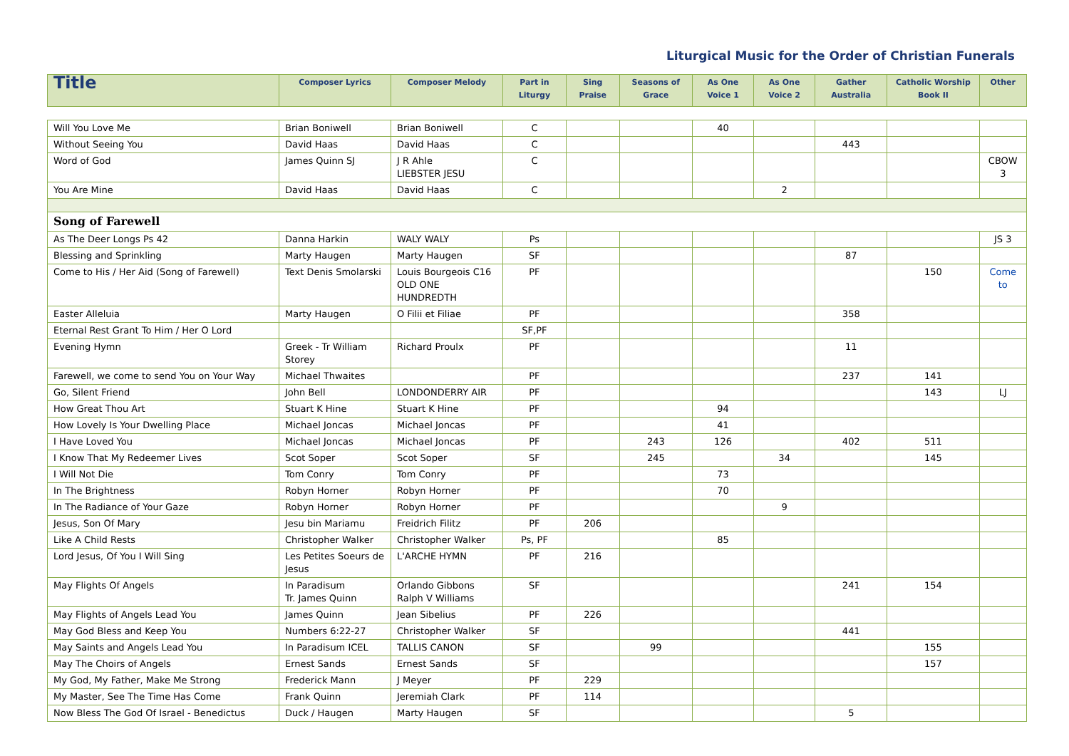Liturgical Music for the Order of Christian Funerals
| Title | Composer Lyrics | Composer Melody | Part in Liturgy | Sing Praise | Seasons of Grace | As One Voice 1 | As One Voice 2 | Gather Australia | Catholic Worship Book II | Other |
| --- | --- | --- | --- | --- | --- | --- | --- | --- | --- | --- |
| Will You Love Me | Brian Boniwell | Brian Boniwell | C | | | 40 | | | | |
| Without Seeing You | David Haas | David Haas | C | | | | | 443 | | |
| Word of God | James Quinn SJ | J R Ahle LIEBSTER JESU | C | | | | | | | CBOW 3 |
| You Are Mine | David Haas | David Haas | C | | | | 2 | | | |
| Song of Farewell | | | | | | | | | | |
| As The Deer Longs Ps 42 | Danna Harkin | WALY WALY | Ps | | | | | | | JS 3 |
| Blessing and Sprinkling | Marty Haugen | Marty Haugen | SF | | | | | 87 | | |
| Come to His / Her Aid (Song of Farewell) | Text Denis Smolarski | Louis Bourgeois C16 OLD ONE HUNDREDTH | PF | | | | | | 150 | Come to |
| Easter Alleluia | Marty Haugen | O Filii et Filiae | PF | | | | | 358 | | |
| Eternal Rest Grant To Him / Her O Lord | | | SF,PF | | | | | | | |
| Evening Hymn | Greek - Tr William Storey | Richard Proulx | PF | | | | | 11 | | |
| Farewell, we come to send You on Your Way | Michael Thwaites | | PF | | | | | 237 | 141 | |
| Go, Silent Friend | John Bell | LONDONDERRY AIR | PF | | | | | | 143 | LJ |
| How Great Thou Art | Stuart K Hine | Stuart K Hine | PF | | | 94 | | | | |
| How Lovely Is Your Dwelling Place | Michael Joncas | Michael Joncas | PF | | | 41 | | | | |
| I Have Loved You | Michael Joncas | Michael Joncas | PF | | 243 | 126 | | 402 | 511 | |
| I Know That My Redeemer Lives | Scot Soper | Scot Soper | SF | | 245 | | 34 | | 145 | |
| I Will Not Die | Tom Conry | Tom Conry | PF | | | 73 | | | | |
| In The Brightness | Robyn Horner | Robyn Horner | PF | | | 70 | | | | |
| In The Radiance of Your Gaze | Robyn Horner | Robyn Horner | PF | | | | 9 | | | |
| Jesus, Son Of Mary | Jesu bin Mariamu | Freidrich Filitz | PF | 206 | | | | | | |
| Like A Child Rests | Christopher Walker | Christopher Walker | Ps, PF | | | 85 | | | | |
| Lord Jesus, Of You I Will Sing | Les Petites Soeurs de Jesus | L'ARCHE HYMN | PF | 216 | | | | | | |
| May Flights Of Angels | In Paradisum Tr. James Quinn | Orlando Gibbons Ralph V Williams | SF | | | | | 241 | 154 | |
| May Flights of Angels Lead You | James Quinn | Jean Sibelius | PF | 226 | | | | | | |
| May God Bless and Keep You | Numbers 6:22-27 | Christopher Walker | SF | | | | | 441 | | |
| May Saints and Angels Lead You | In Paradisum ICEL | TALLIS CANON | SF | | 99 | | | | 155 | |
| May The Choirs of Angels | Ernest Sands | Ernest Sands | SF | | | | | | 157 | |
| My God, My Father, Make Me Strong | Frederick Mann | J Meyer | PF | 229 | | | | | | |
| My Master, See The Time Has Come | Frank Quinn | Jeremiah Clark | PF | 114 | | | | | | |
| Now Bless The God Of Israel - Benedictus | Duck / Haugen | Marty Haugen | SF | | | | | 5 | | |